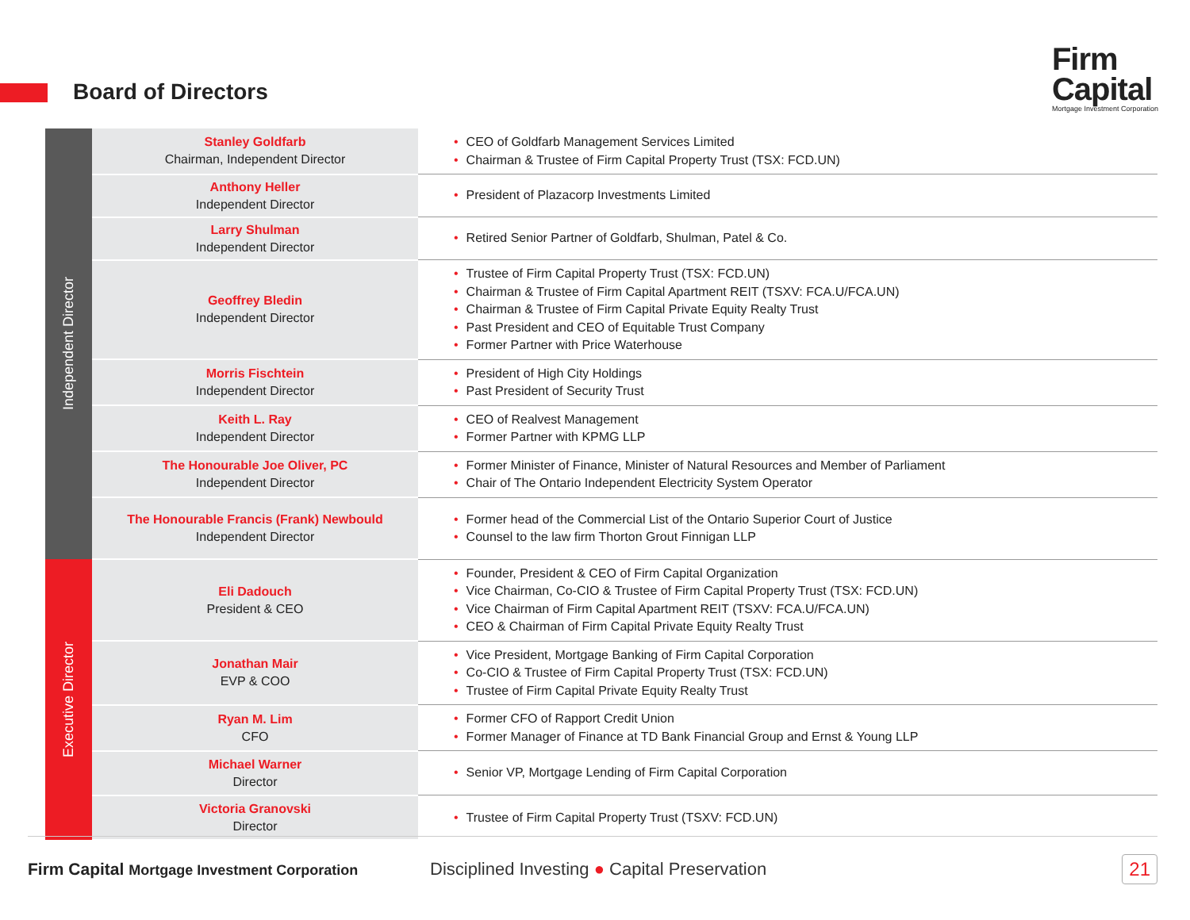Board of Directors
Firm
Capital
Mortgage Investment Corporation
| Independent Director | Stanley Goldfarb Chairman, Independent Director | • CEO of Goldfarb Management Services Limited • Chairman & Trustee of Firm Capital Property Trust (TSX: FCD.UN) |
| | Anthony Heller Independent Director | • President of Plazacorp Investments Limited |
| | Larry Shulman Independent Director | • Retired Senior Partner of Goldfarb, Shulman, Patel & Co. |
| | Geoffrey Bledin Independent Director | • Trustee of Firm Capital Property Trust (TSX: FCD.UN) • Chairman & Trustee of Firm Capital Apartment REIT (TSXV: FCA.U/FCA.UN) • Chairman & Trustee of Firm Capital Private Equity Realty Trust • Past President and CEO of Equitable Trust Company • Former Partner with Price Waterhouse |
| | Morris Fischtein Independent Director | • President of High City Holdings • Past President of Security Trust |
| | Keith L. Ray Independent Director | • CEO of Realvest Management • Former Partner with KPMG LLP |
| | The Honourable Joe Oliver, PC Independent Director | • Former Minister of Finance, Minister of Natural Resources and Member of Parliament • Chair of The Ontario Independent Electricity System Operator |
| | The Honourable Francis (Frank) Newbould Independent Director | • Former head of the Commercial List of the Ontario Superior Court of Justice • Counsel to the law firm Thorton Grout Finnigan LLP |
| Executive Director | Eli Dadouch President & CEO | • Founder, President & CEO of Firm Capital Organization • Vice Chairman, Co-CIO & Trustee of Firm Capital Property Trust (TSX: FCD.UN) • Vice Chairman of Firm Capital Apartment REIT (TSXV: FCA.U/FCA.UN) • CEO & Chairman of Firm Capital Private Equity Realty Trust |
| | Jonathan Mair EVP & COO | • Vice President, Mortgage Banking of Firm Capital Corporation • Co-CIO & Trustee of Firm Capital Property Trust (TSX: FCD.UN) • Trustee of Firm Capital Private Equity Realty Trust |
| | Ryan M. Lim CFO | • Former CFO of Rapport Credit Union • Former Manager of Finance at TD Bank Financial Group and Ernst & Young LLP |
| | Michael Warner Director | • Senior VP, Mortgage Lending of Firm Capital Corporation |
| | Victoria Granovski Director | • Trustee of Firm Capital Property Trust (TSXV: FCD.UN) |
Firm Capital Mortgage Investment Corporation
Disciplined Investing ● Capital Preservation
21